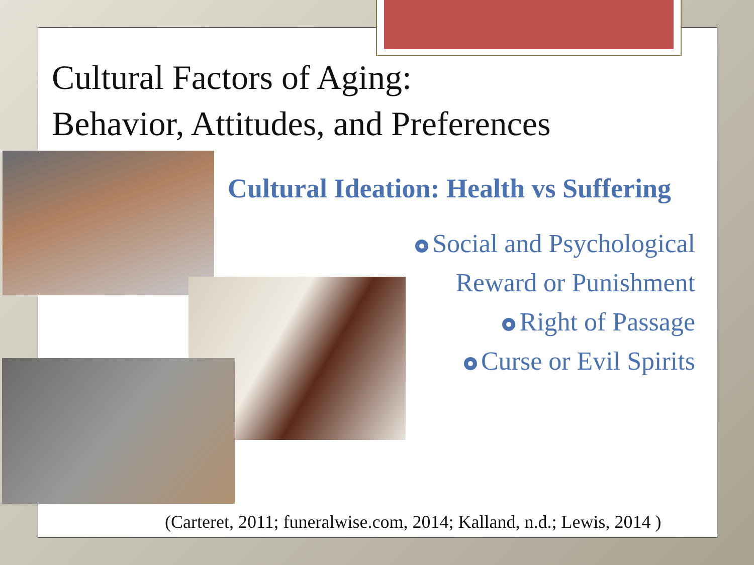Cultural Factors of Aging:
Behavior, Attitudes, and Preferences
Cultural Ideation: Health vs Suffering
Social and Psychological
Reward or Punishment
Right of Passage
Curse or Evil Spirits
(Carteret, 2011; funeralwise.com, 2014; Kalland, n.d.; Lewis, 2014 )